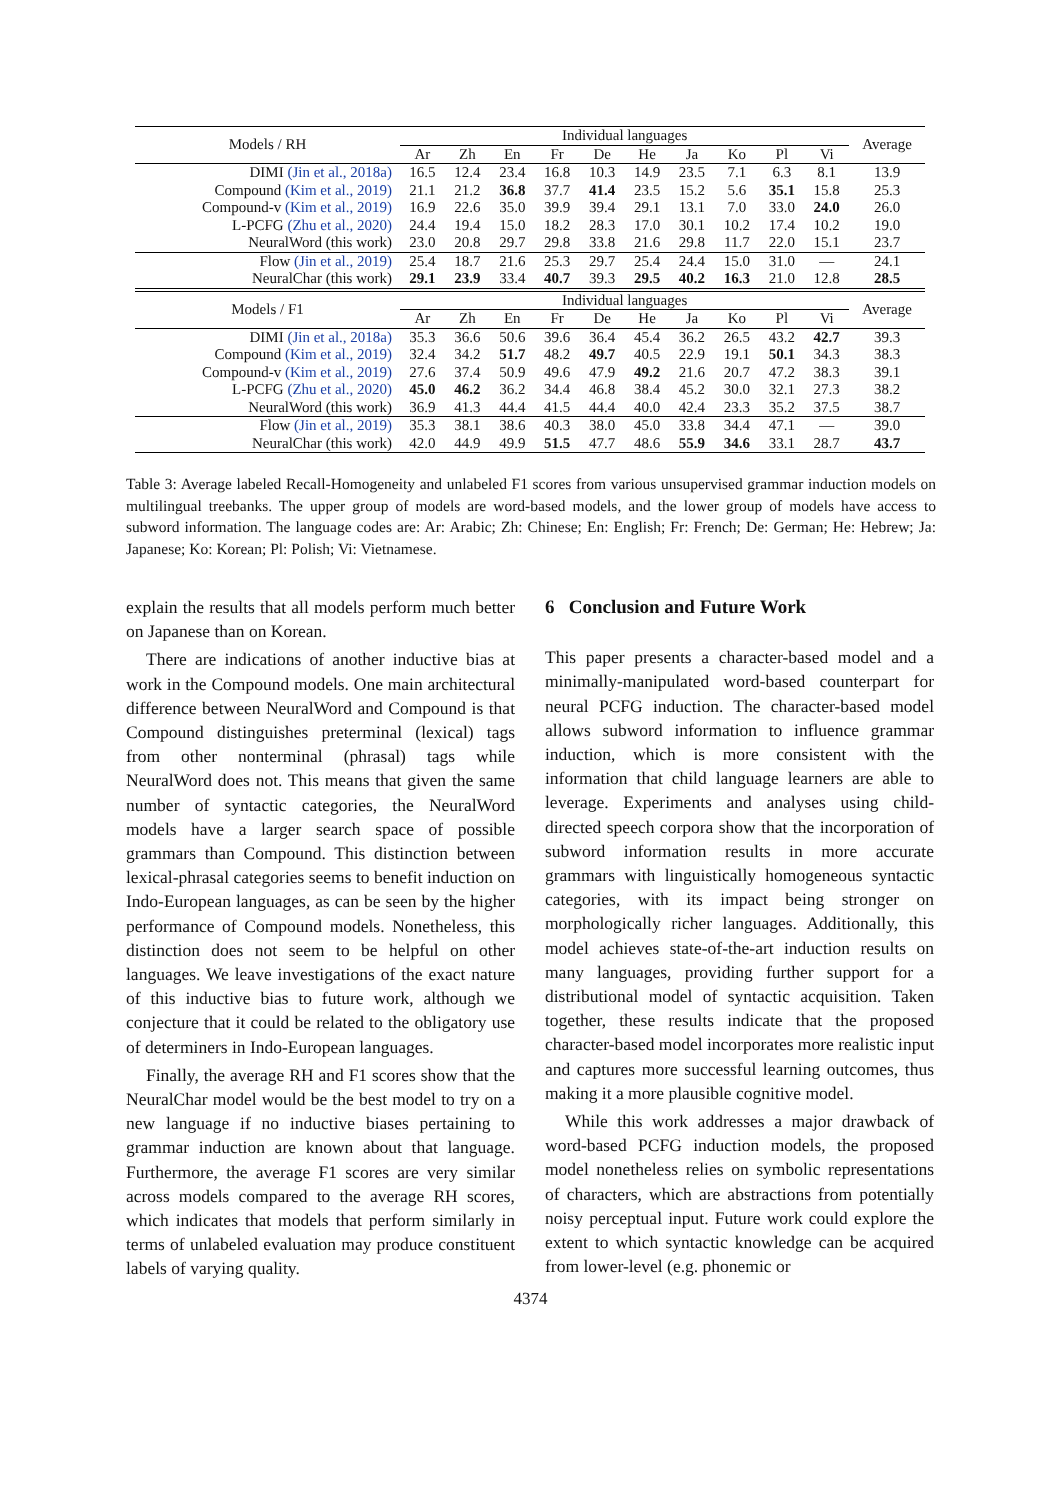| Models / RH | Individual languages | | | | | | | | | | Average |
| --- | --- | --- | --- | --- | --- | --- | --- | --- | --- | --- | --- |
| | Ar | Zh | En | Fr | De | He | Ja | Ko | Pl | Vi | |
| DIMI (Jin et al., 2018a) | 16.5 | 12.4 | 23.4 | 16.8 | 10.3 | 14.9 | 23.5 | 7.1 | 6.3 | 8.1 | 13.9 |
| Compound (Kim et al., 2019) | 21.1 | 21.2 | 36.8 | 37.7 | 41.4 | 23.5 | 15.2 | 5.6 | 35.1 | 15.8 | 25.3 |
| Compound-v (Kim et al., 2019) | 16.9 | 22.6 | 35.0 | 39.9 | 39.4 | 29.1 | 13.1 | 7.0 | 33.0 | 24.0 | 26.0 |
| L-PCFG (Zhu et al., 2020) | 24.4 | 19.4 | 15.0 | 18.2 | 28.3 | 17.0 | 30.1 | 10.2 | 17.4 | 10.2 | 19.0 |
| NeuralWord (this work) | 23.0 | 20.8 | 29.7 | 29.8 | 33.8 | 21.6 | 29.8 | 11.7 | 22.0 | 15.1 | 23.7 |
| Flow (Jin et al., 2019) | 25.4 | 18.7 | 21.6 | 25.3 | 29.7 | 25.4 | 24.4 | 15.0 | 31.0 | — | 24.1 |
| NeuralChar (this work) | 29.1 | 23.9 | 33.4 | 40.7 | 39.3 | 29.5 | 40.2 | 16.3 | 21.0 | 12.8 | 28.5 |
| Models / F1 | Individual languages | | | | | | | | | | Average |
| | Ar | Zh | En | Fr | De | He | Ja | Ko | Pl | Vi | |
| DIMI (Jin et al., 2018a) | 35.3 | 36.6 | 50.6 | 39.6 | 36.4 | 45.4 | 36.2 | 26.5 | 43.2 | 42.7 | 39.3 |
| Compound (Kim et al., 2019) | 32.4 | 34.2 | 51.7 | 48.2 | 49.7 | 40.5 | 22.9 | 19.1 | 50.1 | 34.3 | 38.3 |
| Compound-v (Kim et al., 2019) | 27.6 | 37.4 | 50.9 | 49.6 | 47.9 | 49.2 | 21.6 | 20.7 | 47.2 | 38.3 | 39.1 |
| L-PCFG (Zhu et al., 2020) | 45.0 | 46.2 | 36.2 | 34.4 | 46.8 | 38.4 | 45.2 | 30.0 | 32.1 | 27.3 | 38.2 |
| NeuralWord (this work) | 36.9 | 41.3 | 44.4 | 41.5 | 44.4 | 40.0 | 42.4 | 23.3 | 35.2 | 37.5 | 38.7 |
| Flow (Jin et al., 2019) | 35.3 | 38.1 | 38.6 | 40.3 | 38.0 | 45.0 | 33.8 | 34.4 | 47.1 | — | 39.0 |
| NeuralChar (this work) | 42.0 | 44.9 | 49.9 | 51.5 | 47.7 | 48.6 | 55.9 | 34.6 | 33.1 | 28.7 | 43.7 |
Table 3: Average labeled Recall-Homogeneity and unlabeled F1 scores from various unsupervised grammar induction models on multilingual treebanks. The upper group of models are word-based models, and the lower group of models have access to subword information. The language codes are: Ar: Arabic; Zh: Chinese; En: English; Fr: French; De: German; He: Hebrew; Ja: Japanese; Ko: Korean; Pl: Polish; Vi: Vietnamese.
explain the results that all models perform much better on Japanese than on Korean.
There are indications of another inductive bias at work in the Compound models. One main architectural difference between NeuralWord and Compound is that Compound distinguishes preterminal (lexical) tags from other nonterminal (phrasal) tags while NeuralWord does not. This means that given the same number of syntactic categories, the NeuralWord models have a larger search space of possible grammars than Compound. This distinction between lexical-phrasal categories seems to benefit induction on Indo-European languages, as can be seen by the higher performance of Compound models. Nonetheless, this distinction does not seem to be helpful on other languages. We leave investigations of the exact nature of this inductive bias to future work, although we conjecture that it could be related to the obligatory use of determiners in Indo-European languages.
Finally, the average RH and F1 scores show that the NeuralChar model would be the best model to try on a new language if no inductive biases pertaining to grammar induction are known about that language. Furthermore, the average F1 scores are very similar across models compared to the average RH scores, which indicates that models that perform similarly in terms of unlabeled evaluation may produce constituent labels of varying quality.
6 Conclusion and Future Work
This paper presents a character-based model and a minimally-manipulated word-based counterpart for neural PCFG induction. The character-based model allows subword information to influence grammar induction, which is more consistent with the information that child language learners are able to leverage. Experiments and analyses using child-directed speech corpora show that the incorporation of subword information results in more accurate grammars with linguistically homogeneous syntactic categories, with its impact being stronger on morphologically richer languages. Additionally, this model achieves state-of-the-art induction results on many languages, providing further support for a distributional model of syntactic acquisition. Taken together, these results indicate that the proposed character-based model incorporates more realistic input and captures more successful learning outcomes, thus making it a more plausible cognitive model.
While this work addresses a major drawback of word-based PCFG induction models, the proposed model nonetheless relies on symbolic representations of characters, which are abstractions from potentially noisy perceptual input. Future work could explore the extent to which syntactic knowledge can be acquired from lower-level (e.g. phonemic or
4374